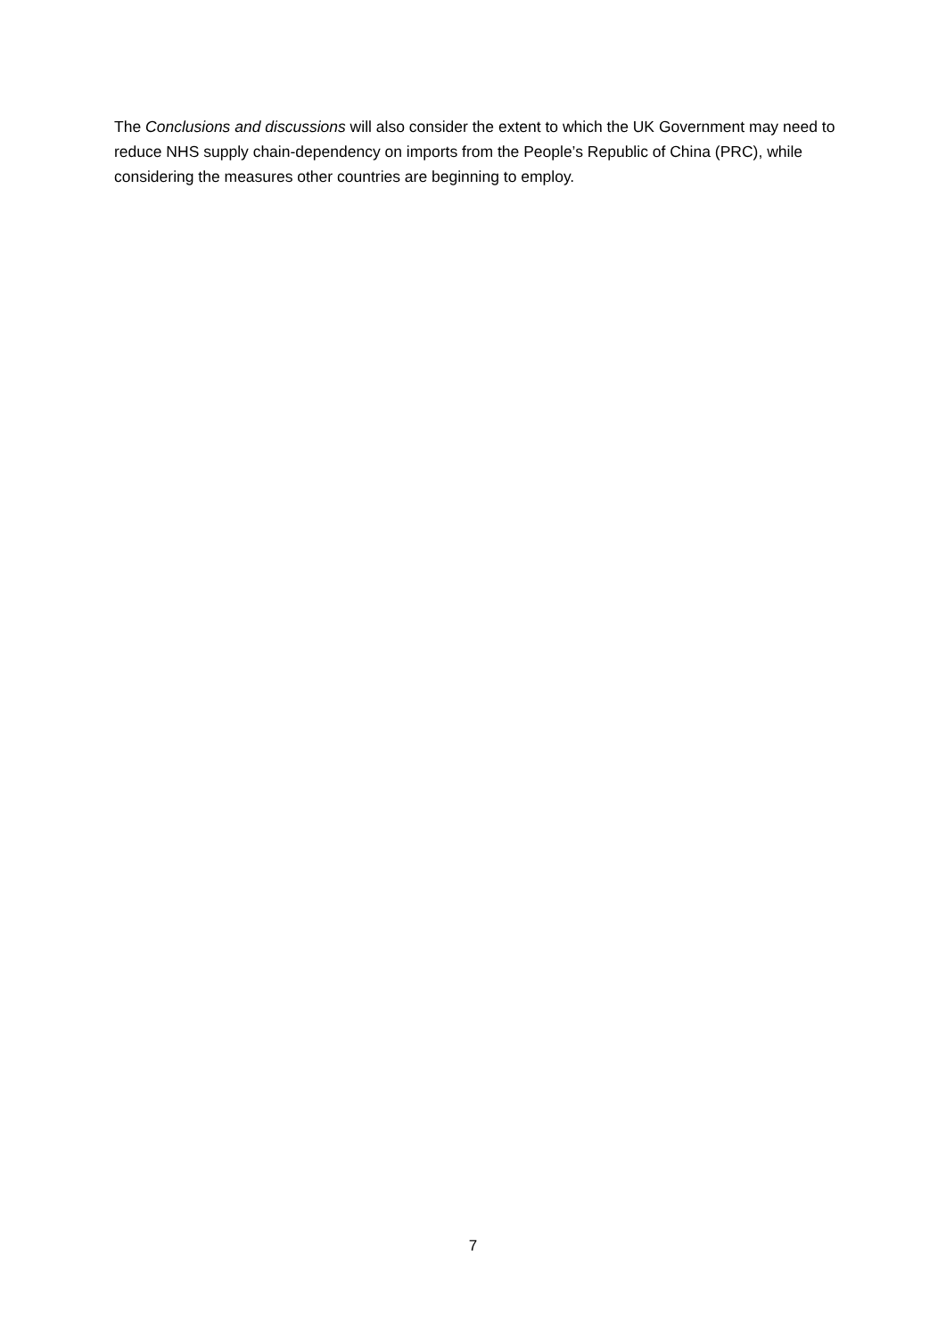The Conclusions and discussions will also consider the extent to which the UK Government may need to reduce NHS supply chain-dependency on imports from the People’s Republic of China (PRC), while considering the measures other countries are beginning to employ.
7